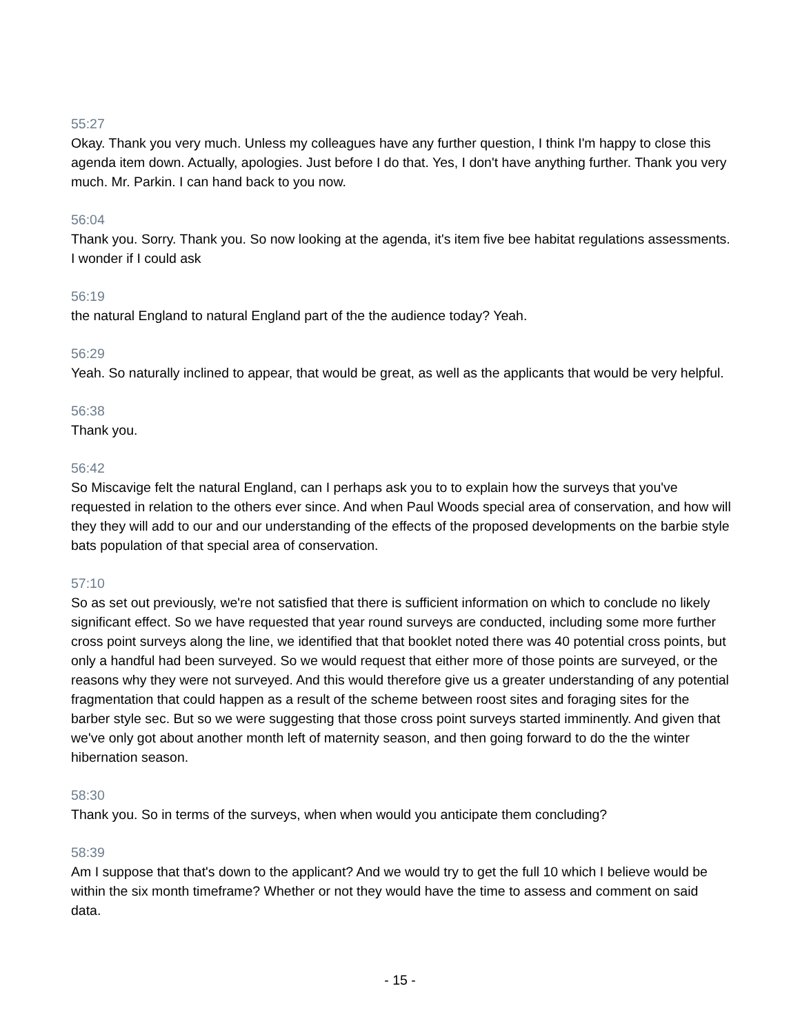55:27
Okay. Thank you very much. Unless my colleagues have any further question, I think I'm happy to close this agenda item down. Actually, apologies. Just before I do that. Yes, I don't have anything further. Thank you very much. Mr. Parkin. I can hand back to you now.
56:04
Thank you. Sorry. Thank you. So now looking at the agenda, it's item five bee habitat regulations assessments. I wonder if I could ask
56:19
the natural England to natural England part of the the audience today? Yeah.
56:29
Yeah. So naturally inclined to appear, that would be great, as well as the applicants that would be very helpful.
56:38
Thank you.
56:42
So Miscavige felt the natural England, can I perhaps ask you to to explain how the surveys that you've requested in relation to the others ever since. And when Paul Woods special area of conservation, and how will they they will add to our and our understanding of the effects of the proposed developments on the barbie style bats population of that special area of conservation.
57:10
So as set out previously, we're not satisfied that there is sufficient information on which to conclude no likely significant effect. So we have requested that year round surveys are conducted, including some more further cross point surveys along the line, we identified that that booklet noted there was 40 potential cross points, but only a handful had been surveyed. So we would request that either more of those points are surveyed, or the reasons why they were not surveyed. And this would therefore give us a greater understanding of any potential fragmentation that could happen as a result of the scheme between roost sites and foraging sites for the barber style sec. But so we were suggesting that those cross point surveys started imminently. And given that we've only got about another month left of maternity season, and then going forward to do the the winter hibernation season.
58:30
Thank you. So in terms of the surveys, when when would you anticipate them concluding?
58:39
Am I suppose that that's down to the applicant? And we would try to get the full 10 which I believe would be within the six month timeframe? Whether or not they would have the time to assess and comment on said data.
- 15 -